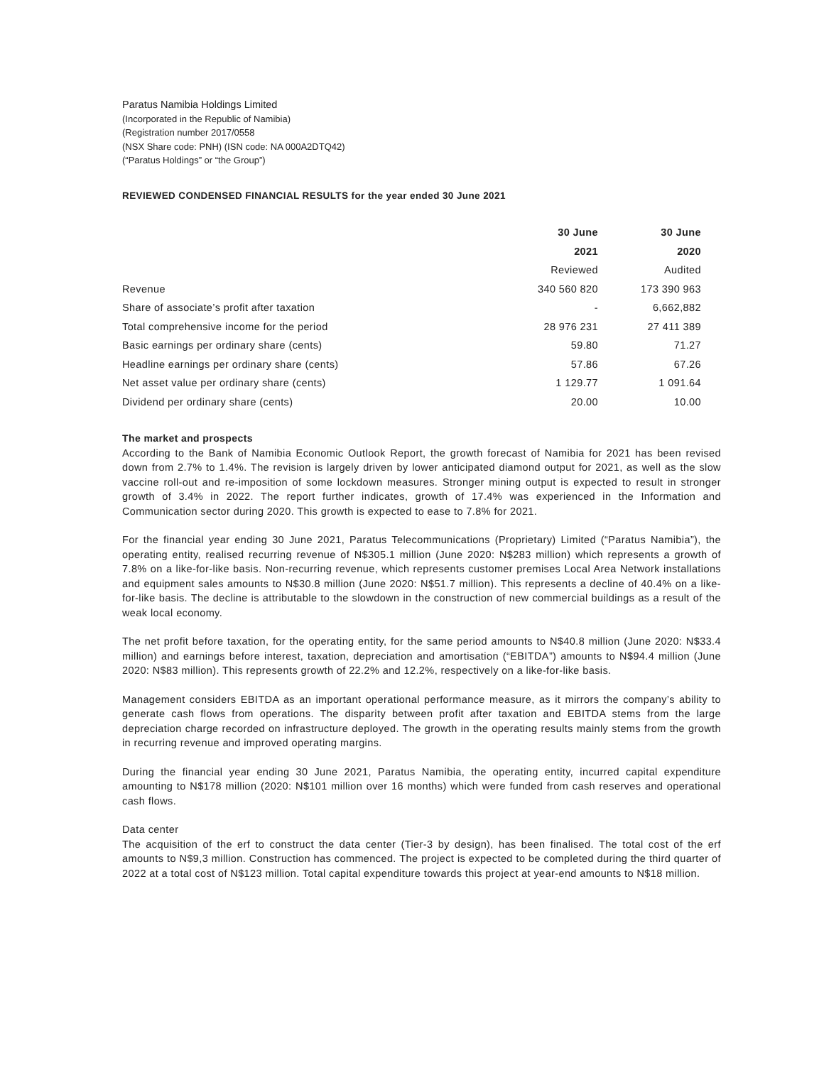Paratus Namibia Holdings Limited
(Incorporated in the Republic of Namibia)
(Registration number 2017/0558
(NSX Share code: PNH) (ISN code: NA 000A2DTQ42)
(“Paratus Holdings” or “the Group”)
REVIEWED CONDENSED FINANCIAL RESULTS for the year ended 30 June 2021
| | 30 June | 30 June |
| | 2021 | 2020 |
| | Reviewed | Audited |
| Revenue | 340 560 820 | 173 390 963 |
| Share of associate’s profit after taxation | - | 6,662,882 |
| Total comprehensive income for the period | 28 976 231 | 27 411 389 |
| Basic earnings per ordinary share (cents) | 59.80 | 71.27 |
| Headline earnings per ordinary share (cents) | 57.86 | 67.26 |
| Net asset value per ordinary share (cents) | 1 129.77 | 1 091.64 |
| Dividend per ordinary share (cents) | 20.00 | 10.00 |
The market and prospects
According to the Bank of Namibia Economic Outlook Report, the growth forecast of Namibia for 2021 has been revised down from 2.7% to 1.4%. The revision is largely driven by lower anticipated diamond output for 2021, as well as the slow vaccine roll-out and re-imposition of some lockdown measures. Stronger mining output is expected to result in stronger growth of 3.4% in 2022. The report further indicates, growth of 17.4% was experienced in the Information and Communication sector during 2020. This growth is expected to ease to 7.8% for 2021.
For the financial year ending 30 June 2021, Paratus Telecommunications (Proprietary) Limited (“Paratus Namibia”), the operating entity, realised recurring revenue of N$305.1 million (June 2020: N$283 million) which represents a growth of 7.8% on a like-for-like basis. Non-recurring revenue, which represents customer premises Local Area Network installations and equipment sales amounts to N$30.8 million (June 2020: N$51.7 million). This represents a decline of 40.4% on a like-for-like basis. The decline is attributable to the slowdown in the construction of new commercial buildings as a result of the weak local economy.
The net profit before taxation, for the operating entity, for the same period amounts to N$40.8 million (June 2020: N$33.4 million) and earnings before interest, taxation, depreciation and amortisation (“EBITDA”) amounts to N$94.4 million (June 2020: N$83 million). This represents growth of 22.2% and 12.2%, respectively on a like-for-like basis.
Management considers EBITDA as an important operational performance measure, as it mirrors the company’s ability to generate cash flows from operations. The disparity between profit after taxation and EBITDA stems from the large depreciation charge recorded on infrastructure deployed. The growth in the operating results mainly stems from the growth in recurring revenue and improved operating margins.
During the financial year ending 30 June 2021, Paratus Namibia, the operating entity, incurred capital expenditure amounting to N$178 million (2020: N$101 million over 16 months) which were funded from cash reserves and operational cash flows.
Data center
The acquisition of the erf to construct the data center (Tier-3 by design), has been finalised. The total cost of the erf amounts to N$9,3 million. Construction has commenced. The project is expected to be completed during the third quarter of 2022 at a total cost of N$123 million. Total capital expenditure towards this project at year-end amounts to N$18 million.